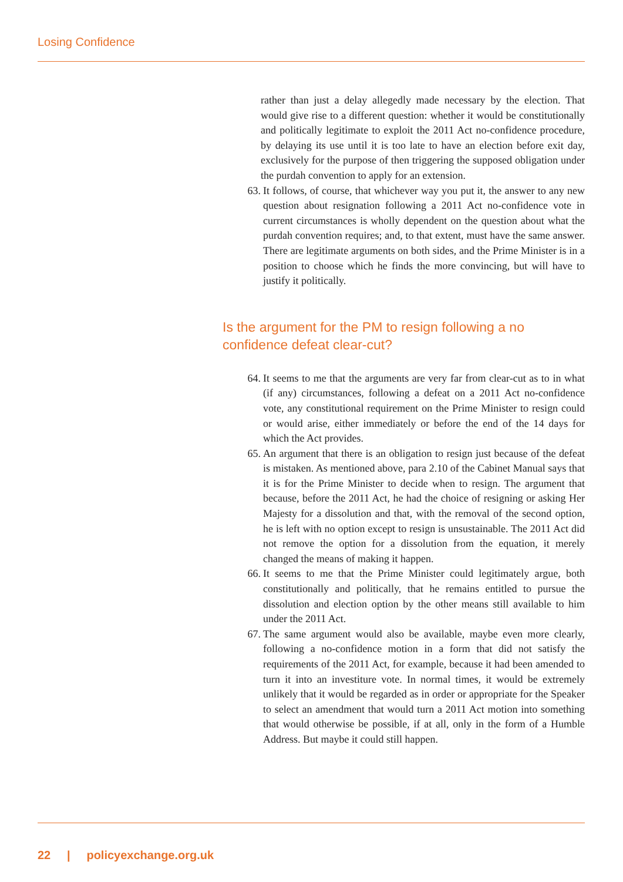Losing Confidence
rather than just a delay allegedly made necessary by the election. That would give rise to a different question: whether it would be constitutionally and politically legitimate to exploit the 2011 Act no-confidence procedure, by delaying its use until it is too late to have an election before exit day, exclusively for the purpose of then triggering the supposed obligation under the purdah convention to apply for an extension.
63. It follows, of course, that whichever way you put it, the answer to any new question about resignation following a 2011 Act no-confidence vote in current circumstances is wholly dependent on the question about what the purdah convention requires; and, to that extent, must have the same answer. There are legitimate arguments on both sides, and the Prime Minister is in a position to choose which he finds the more convincing, but will have to justify it politically.
Is the argument for the PM to resign following a no confidence defeat clear-cut?
64. It seems to me that the arguments are very far from clear-cut as to in what (if any) circumstances, following a defeat on a 2011 Act no-confidence vote, any constitutional requirement on the Prime Minister to resign could or would arise, either immediately or before the end of the 14 days for which the Act provides.
65. An argument that there is an obligation to resign just because of the defeat is mistaken. As mentioned above, para 2.10 of the Cabinet Manual says that it is for the Prime Minister to decide when to resign. The argument that because, before the 2011 Act, he had the choice of resigning or asking Her Majesty for a dissolution and that, with the removal of the second option, he is left with no option except to resign is unsustainable. The 2011 Act did not remove the option for a dissolution from the equation, it merely changed the means of making it happen.
66. It seems to me that the Prime Minister could legitimately argue, both constitutionally and politically, that he remains entitled to pursue the dissolution and election option by the other means still available to him under the 2011 Act.
67. The same argument would also be available, maybe even more clearly, following a no-confidence motion in a form that did not satisfy the requirements of the 2011 Act, for example, because it had been amended to turn it into an investiture vote. In normal times, it would be extremely unlikely that it would be regarded as in order or appropriate for the Speaker to select an amendment that would turn a 2011 Act motion into something that would otherwise be possible, if at all, only in the form of a Humble Address. But maybe it could still happen.
22 | policyexchange.org.uk